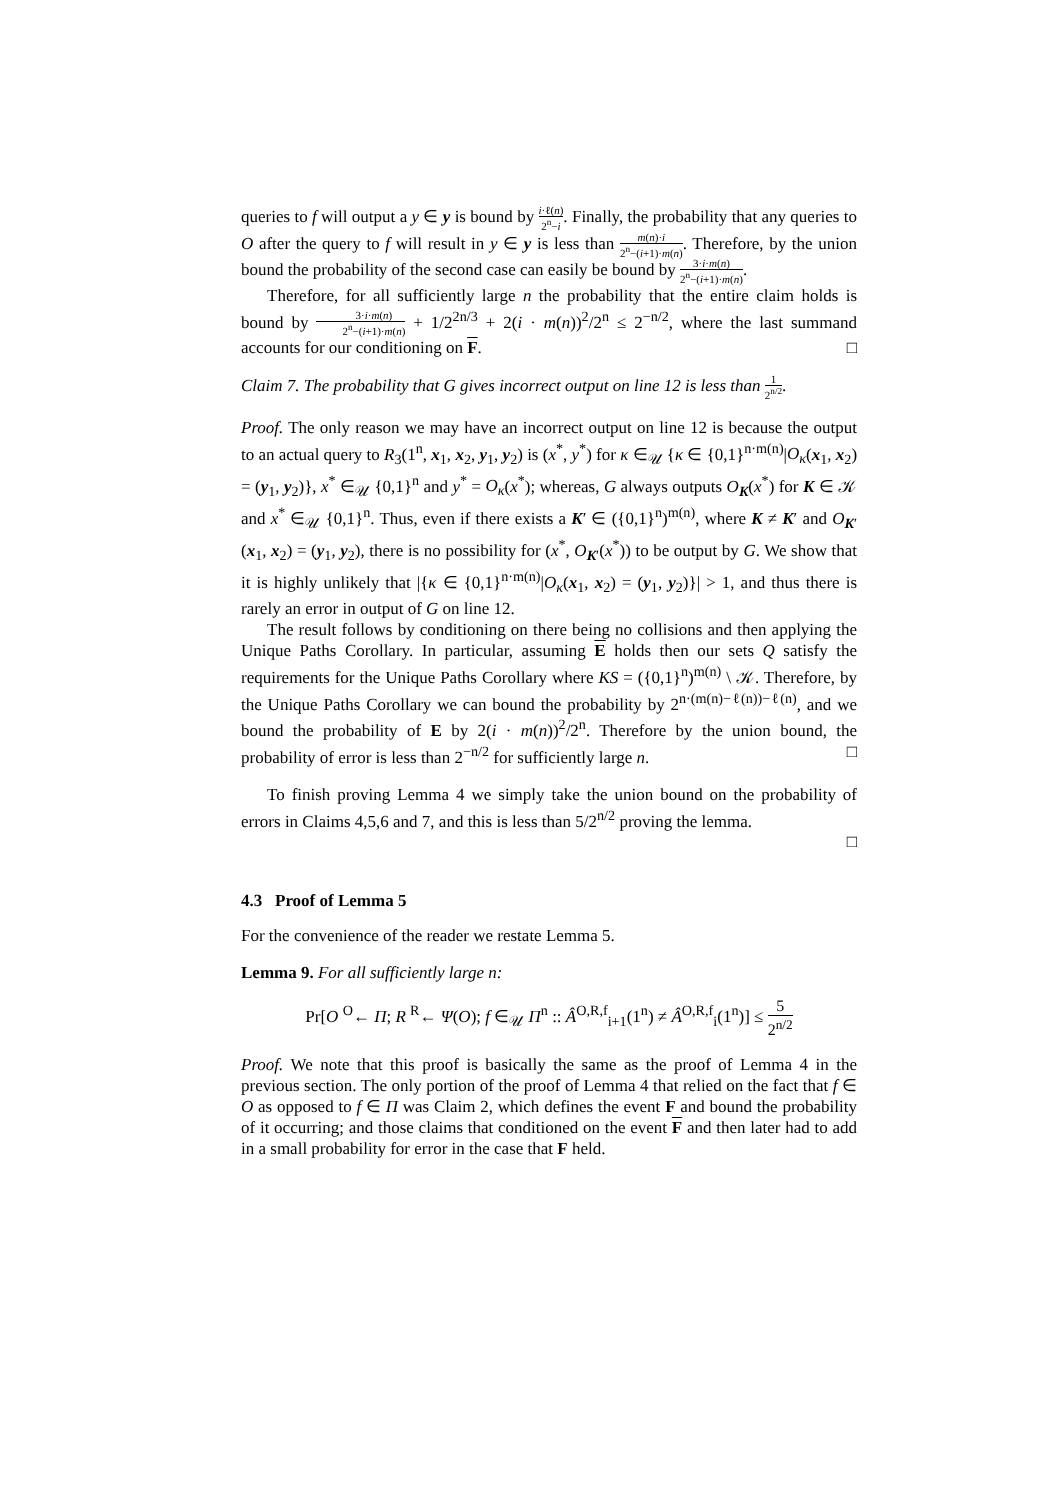queries to f will output a y ∈ y is bound by i·ℓ(n) 2<sup>n</sup>−i. Finally, the probability that any queries to O after the query to f will result in y ∈ y is less than m(n)·i 2<sup>n</sup>−(i+1)·m(n). Therefore, by the union bound the probability of the second case can easily be bound by 3·i·m(n) 2<sup>n</sup>−(i+1)·m(n).
Therefore, for all sufficiently large n the probability that the entire claim holds is bound by 3·i·m(n) 2<sup>n</sup>−(i+1)·m(n) + 1/2<sup>2n/3</sup> + 2(i · m(n))<sup>2</sup>/2<sup>n</sup> ≤ 2<sup>−n/2</sup>, where the last summand accounts for our conditioning on F. □
Claim 7. The probability that G gives incorrect output on line 12 is less than 1 2<sup>n/2</sup>.
Proof. The only reason we may have an incorrect output on line 12 is because the output to an actual query to R<sub>3</sub>(1<sup>n</sup>, x<sub>1</sub>, x<sub>2</sub>, y<sub>1</sub>, y<sub>2</sub>) is (x<sup>*</sup>, y<sup>*</sup>) for κ ∈<sub>𝒰</sub> {κ ∈ {0,1}<sup>n·m(n)</sup>|O<sub>κ</sub>(x<sub>1</sub>, x<sub>2</sub>) = (y<sub>1</sub>, y<sub>2</sub>)}, x<sup>*</sup> ∈<sub>𝒰</sub> {0,1}<sup>n</sup> and y<sup>*</sup> = O<sub>κ</sub>(x<sup>*</sup>); whereas, G always outputs O<sub>K</sub>(x<sup>*</sup>) for K ∈ 𝒦 and x<sup>*</sup> ∈<sub>𝒰</sub> {0,1}<sup>n</sup>. Thus, even if there exists a K′ ∈ ({0,1}<sup>n</sup>)<sup>m(n)</sup>, where K ≠ K′ and O<sub>K′</sub>(x<sub>1</sub>, x<sub>2</sub>) = (y<sub>1</sub>, y<sub>2</sub>), there is no possibility for (x<sup>*</sup>, O<sub>K′</sub>(x<sup>*</sup>)) to be output by G. We show that it is highly unlikely that |{κ ∈ {0,1}<sup>n·m(n)</sup>|O<sub>κ</sub>(x<sub>1</sub>, x<sub>2</sub>) = (y<sub>1</sub>, y<sub>2</sub>)}| > 1, and thus there is rarely an error in output of G on line 12.
The result follows by conditioning on there being no collisions and then applying the Unique Paths Corollary. In particular, assuming E holds then our sets Q satisfy the requirements for the Unique Paths Corollary where KS = ({0,1}<sup>n</sup>)<sup>m(n)</sup> \ 𝒦. Therefore, by the Unique Paths Corollary we can bound the probability by 2<sup>n·(m(n)−ℓ(n))−ℓ(n)</sup>, and we bound the probability of E by 2(i · m(n))<sup>2</sup>/2<sup>n</sup>. Therefore by the union bound, the probability of error is less than 2<sup>−n/2</sup> for sufficiently large n. □
To finish proving Lemma 4 we simply take the union bound on the probability of errors in Claims 4,5,6 and 7, and this is less than 5/2<sup>n/2</sup> proving the lemma.
□
4.3 Proof of Lemma 5
For the convenience of the reader we restate Lemma 5.
Lemma 9. For all sufficiently large n:
Pr[O <sup>O</sup>← Π; R <sup>R</sup>← Ψ(O); f ∈<sub>𝒰</sub> Π<sup>n</sup> :: Â<sup>O,R,f</sup><sub>i+1</sub>(1<sup>n</sup>) ≠ Â<sup>O,R,f</sup><sub>i</sub>(1<sup>n</sup>)] ≤ 5 2<sup>n/2</sup>
Proof. We note that this proof is basically the same as the proof of Lemma 4 in the previous section. The only portion of the proof of Lemma 4 that relied on the fact that f ∈ O as opposed to f ∈ Π was Claim 2, which defines the event F and bound the probability of it occurring; and those claims that conditioned on the event F and then later had to add in a small probability for error in the case that F held.